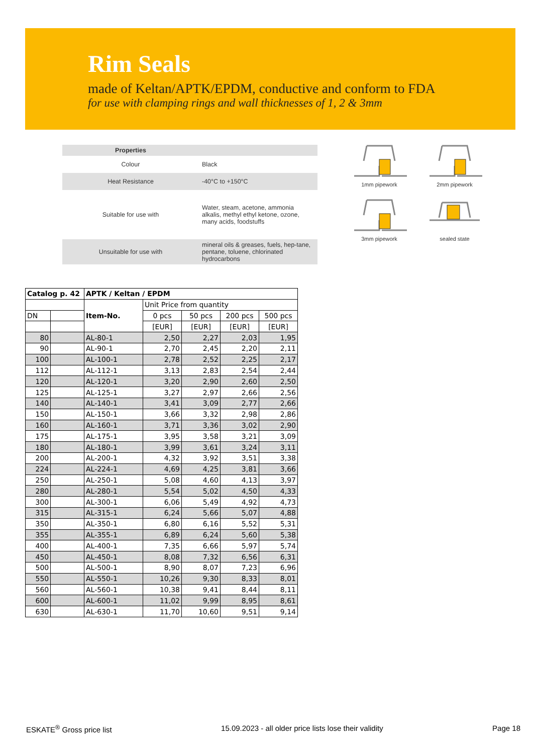Rim Seals
made of Keltan/APTK/EPDM, conductive and conform to FDA
for use with clamping rings and wall thicknesses of 1, 2 & 3mm
| Properties | |
| Colour | Black |
| Heat Resistance | -40°C to +150°C |
| Suitable for use with | Water, steam, acetone, ammonia alkalis, methyl ethyl ketone, ozone, many acids, foodstuffs |
| Unsuitable for use with | mineral oils & greases, fuels, hep-tane, pentane, toluene, chlorinated hydrocarbons |
1mm pipework
2mm pipework
3mm pipework
sealed state
| Catalog p. 42 | | APTK / Keltan / EPDM | | | | |
| --- | --- | --- | --- | --- | --- | --- |
| | | Item-No. | Unit Price from quantity | | | |
| DN | | | 0 pcs | 50 pcs | 200 pcs | 500 pcs |
| | | | [EUR] | [EUR] | [EUR] | [EUR] |
| 80 | | AL-80-1 | 2,50 | 2,27 | 2,03 | 1,95 |
| 90 | | AL-90-1 | 2,70 | 2,45 | 2,20 | 2,11 |
| 100 | | AL-100-1 | 2,78 | 2,52 | 2,25 | 2,17 |
| 112 | | AL-112-1 | 3,13 | 2,83 | 2,54 | 2,44 |
| 120 | | AL-120-1 | 3,20 | 2,90 | 2,60 | 2,50 |
| 125 | | AL-125-1 | 3,27 | 2,97 | 2,66 | 2,56 |
| 140 | | AL-140-1 | 3,41 | 3,09 | 2,77 | 2,66 |
| 150 | | AL-150-1 | 3,66 | 3,32 | 2,98 | 2,86 |
| 160 | | AL-160-1 | 3,71 | 3,36 | 3,02 | 2,90 |
| 175 | | AL-175-1 | 3,95 | 3,58 | 3,21 | 3,09 |
| 180 | | AL-180-1 | 3,99 | 3,61 | 3,24 | 3,11 |
| 200 | | AL-200-1 | 4,32 | 3,92 | 3,51 | 3,38 |
| 224 | | AL-224-1 | 4,69 | 4,25 | 3,81 | 3,66 |
| 250 | | AL-250-1 | 5,08 | 4,60 | 4,13 | 3,97 |
| 280 | | AL-280-1 | 5,54 | 5,02 | 4,50 | 4,33 |
| 300 | | AL-300-1 | 6,06 | 5,49 | 4,92 | 4,73 |
| 315 | | AL-315-1 | 6,24 | 5,66 | 5,07 | 4,88 |
| 350 | | AL-350-1 | 6,80 | 6,16 | 5,52 | 5,31 |
| 355 | | AL-355-1 | 6,89 | 6,24 | 5,60 | 5,38 |
| 400 | | AL-400-1 | 7,35 | 6,66 | 5,97 | 5,74 |
| 450 | | AL-450-1 | 8,08 | 7,32 | 6,56 | 6,31 |
| 500 | | AL-500-1 | 8,90 | 8,07 | 7,23 | 6,96 |
| 550 | | AL-550-1 | 10,26 | 9,30 | 8,33 | 8,01 |
| 560 | | AL-560-1 | 10,38 | 9,41 | 8,44 | 8,11 |
| 600 | | AL-600-1 | 11,02 | 9,99 | 8,95 | 8,61 |
| 630 | | AL-630-1 | 11,70 | 10,60 | 9,51 | 9,14 |
ESKATE<sup>®</sup> Gross price list 15.09.2023 - all older price lists lose their validity Page 18